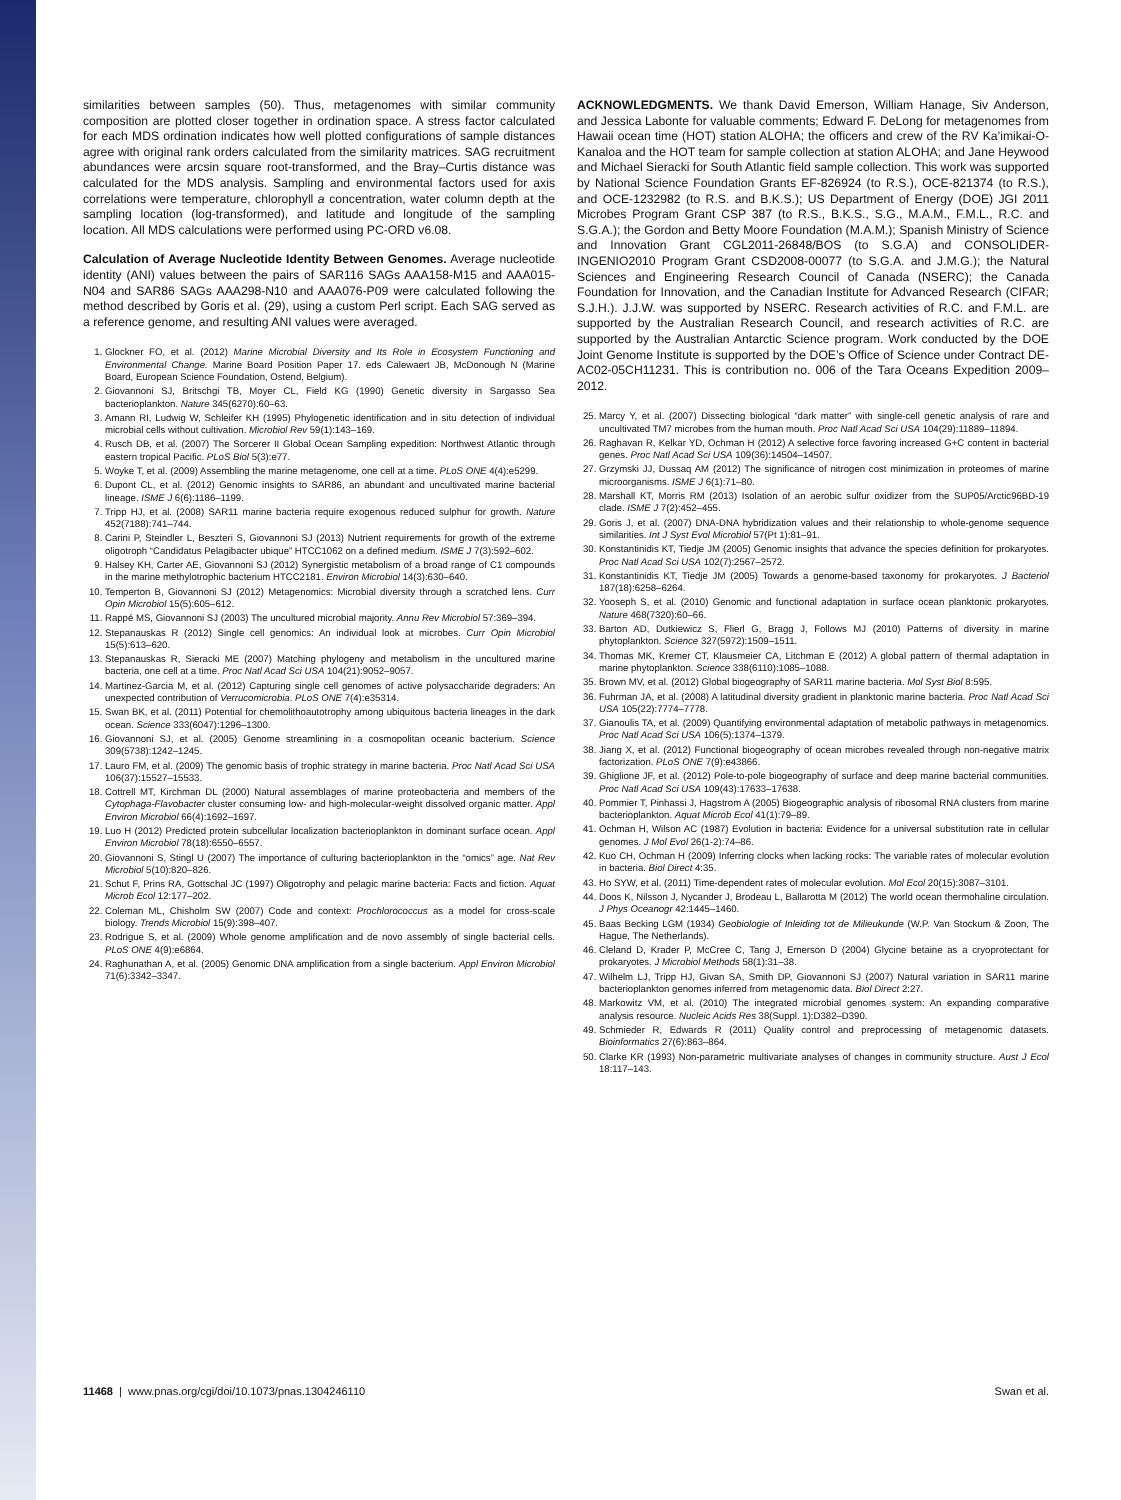similarities between samples (50). Thus, metagenomes with similar community composition are plotted closer together in ordination space. A stress factor calculated for each MDS ordination indicates how well plotted configurations of sample distances agree with original rank orders calculated from the similarity matrices. SAG recruitment abundances were arcsin square root-transformed, and the Bray–Curtis distance was calculated for the MDS analysis. Sampling and environmental factors used for axis correlations were temperature, chlorophyll a concentration, water column depth at the sampling location (log-transformed), and latitude and longitude of the sampling location. All MDS calculations were performed using PC-ORD v6.08.
Calculation of Average Nucleotide Identity Between Genomes. Average nucleotide identity (ANI) values between the pairs of SAR116 SAGs AAA158-M15 and AAA015-N04 and SAR86 SAGs AAA298-N10 and AAA076-P09 were calculated following the method described by Goris et al. (29), using a custom Perl script. Each SAG served as a reference genome, and resulting ANI values were averaged.
1. Glockner FO, et al. (2012) Marine Microbial Diversity and Its Role in Ecosystem Functioning and Environmental Change. Marine Board Position Paper 17. eds Calewaert JB, McDonough N (Marine Board, European Science Foundation, Ostend, Belgium).
2. Giovannoni SJ, Britschgi TB, Moyer CL, Field KG (1990) Genetic diversity in Sargasso Sea bacterioplankton. Nature 345(6270):60–63.
3. Amann RI, Ludwig W, Schleifer KH (1995) Phylogenetic identification and in situ detection of individual microbial cells without cultivation. Microbiol Rev 59(1):143–169.
4. Rusch DB, et al. (2007) The Sorcerer II Global Ocean Sampling expedition: Northwest Atlantic through eastern tropical Pacific. PLoS Biol 5(3):e77.
5. Woyke T, et al. (2009) Assembling the marine metagenome, one cell at a time. PLoS ONE 4(4):e5299.
6. Dupont CL, et al. (2012) Genomic insights to SAR86, an abundant and uncultivated marine bacterial lineage. ISME J 6(6):1186–1199.
7. Tripp HJ, et al. (2008) SAR11 marine bacteria require exogenous reduced sulphur for growth. Nature 452(7188):741–744.
8. Carini P, Steindler L, Beszteri S, Giovannoni SJ (2013) Nutrient requirements for growth of the extreme oligotroph “Candidatus Pelagibacter ubique” HTCC1062 on a defined medium. ISME J 7(3):592–602.
9. Halsey KH, Carter AE, Giovannoni SJ (2012) Synergistic metabolism of a broad range of C1 compounds in the marine methylotrophic bacterium HTCC2181. Environ Microbiol 14(3):630–640.
10. Temperton B, Giovannoni SJ (2012) Metagenomics: Microbial diversity through a scratched lens. Curr Opin Microbiol 15(5):605–612.
11. Rappé MS, Giovannoni SJ (2003) The uncultured microbial majority. Annu Rev Microbiol 57:369–394.
12. Stepanauskas R (2012) Single cell genomics: An individual look at microbes. Curr Opin Microbiol 15(5):613–620.
13. Stepanauskas R, Sieracki ME (2007) Matching phylogeny and metabolism in the uncultured marine bacteria, one cell at a time. Proc Natl Acad Sci USA 104(21):9052–9057.
14. Martinez-Garcia M, et al. (2012) Capturing single cell genomes of active polysaccharide degraders: An unexpected contribution of Verrucomicrobia. PLoS ONE 7(4):e35314.
15. Swan BK, et al. (2011) Potential for chemolithoautotrophy among ubiquitous bacteria lineages in the dark ocean. Science 333(6047):1296–1300.
16. Giovannoni SJ, et al. (2005) Genome streamlining in a cosmopolitan oceanic bacterium. Science 309(5738):1242–1245.
17. Lauro FM, et al. (2009) The genomic basis of trophic strategy in marine bacteria. Proc Natl Acad Sci USA 106(37):15527–15533.
18. Cottrell MT, Kirchman DL (2000) Natural assemblages of marine proteobacteria and members of the Cytophaga-Flavobacter cluster consuming low- and high-molecular-weight dissolved organic matter. Appl Environ Microbiol 66(4):1692–1697.
19. Luo H (2012) Predicted protein subcellular localization bacterioplankton in dominant surface ocean. Appl Environ Microbiol 78(18):6550–6557.
20. Giovannoni S, Stingl U (2007) The importance of culturing bacterioplankton in the “omics” age. Nat Rev Microbiol 5(10):820–826.
21. Schut F, Prins RA, Gottschal JC (1997) Oligotrophy and pelagic marine bacteria: Facts and fiction. Aquat Microb Ecol 12:177–202.
22. Coleman ML, Chisholm SW (2007) Code and context: Prochlorococcus as a model for cross-scale biology. Trends Microbiol 15(9):398–407.
23. Rodrigue S, et al. (2009) Whole genome amplification and de novo assembly of single bacterial cells. PLoS ONE 4(9):e6864.
24. Raghunathan A, et al. (2005) Genomic DNA amplification from a single bacterium. Appl Environ Microbiol 71(6):3342–3347.
ACKNOWLEDGMENTS. We thank David Emerson, William Hanage, Siv Anderson, and Jessica Labonte for valuable comments; Edward F. DeLong for metagenomes from Hawaii ocean time (HOT) station ALOHA; the officers and crew of the RV Ka’imikai-O-Kanaloa and the HOT team for sample collection at station ALOHA; and Jane Heywood and Michael Sieracki for South Atlantic field sample collection. This work was supported by National Science Foundation Grants EF-826924 (to R.S.), OCE-821374 (to R.S.), and OCE-1232982 (to R.S. and B.K.S.); US Department of Energy (DOE) JGI 2011 Microbes Program Grant CSP 387 (to R.S., B.K.S., S.G., M.A.M., F.M.L., R.C. and S.G.A.); the Gordon and Betty Moore Foundation (M.A.M.); Spanish Ministry of Science and Innovation Grant CGL2011-26848/BOS (to S.G.A) and CONSOLIDER-INGENIO2010 Program Grant CSD2008-00077 (to S.G.A. and J.M.G.); the Natural Sciences and Engineering Research Council of Canada (NSERC); the Canada Foundation for Innovation, and the Canadian Institute for Advanced Research (CIFAR; S.J.H.). J.J.W. was supported by NSERC. Research activities of R.C. and F.M.L. are supported by the Australian Research Council, and research activities of R.C. are supported by the Australian Antarctic Science program. Work conducted by the DOE Joint Genome Institute is supported by the DOE’s Office of Science under Contract DE-AC02-05CH11231. This is contribution no. 006 of the Tara Oceans Expedition 2009–2012.
25. Marcy Y, et al. (2007) Dissecting biological “dark matter” with single-cell genetic analysis of rare and uncultivated TM7 microbes from the human mouth. Proc Natl Acad Sci USA 104(29):11889–11894.
26. Raghavan R, Kelkar YD, Ochman H (2012) A selective force favoring increased G+C content in bacterial genes. Proc Natl Acad Sci USA 109(36):14504–14507.
27. Grzymski JJ, Dussaq AM (2012) The significance of nitrogen cost minimization in proteomes of marine microorganisms. ISME J 6(1):71–80.
28. Marshall KT, Morris RM (2013) Isolation of an aerobic sulfur oxidizer from the SUP05/Arctic96BD-19 clade. ISME J 7(2):452–455.
29. Goris J, et al. (2007) DNA-DNA hybridization values and their relationship to whole-genome sequence similarities. Int J Syst Evol Microbiol 57(Pt 1):81–91.
30. Konstantinidis KT, Tiedje JM (2005) Genomic insights that advance the species definition for prokaryotes. Proc Natl Acad Sci USA 102(7):2567–2572.
31. Konstantinidis KT, Tiedje JM (2005) Towards a genome-based taxonomy for prokaryotes. J Bacteriol 187(18):6258–6264.
32. Yooseph S, et al. (2010) Genomic and functional adaptation in surface ocean planktonic prokaryotes. Nature 468(7320):60–66.
33. Barton AD, Dutkiewicz S, Flierl G, Bragg J, Follows MJ (2010) Patterns of diversity in marine phytoplankton. Science 327(5972):1509–1511.
34. Thomas MK, Kremer CT, Klausmeier CA, Litchman E (2012) A global pattern of thermal adaptation in marine phytoplankton. Science 338(6110):1085–1088.
35. Brown MV, et al. (2012) Global biogeography of SAR11 marine bacteria. Mol Syst Biol 8:595.
36. Fuhrman JA, et al. (2008) A latitudinal diversity gradient in planktonic marine bacteria. Proc Natl Acad Sci USA 105(22):7774–7778.
37. Gianoulis TA, et al. (2009) Quantifying environmental adaptation of metabolic pathways in metagenomics. Proc Natl Acad Sci USA 106(5):1374–1379.
38. Jiang X, et al. (2012) Functional biogeography of ocean microbes revealed through non-negative matrix factorization. PLoS ONE 7(9):e43866.
39. Ghiglione JF, et al. (2012) Pole-to-pole biogeography of surface and deep marine bacterial communities. Proc Natl Acad Sci USA 109(43):17633–17638.
40. Pommier T, Pinhassi J, Hagstrom A (2005) Biogeographic analysis of ribosomal RNA clusters from marine bacterioplankton. Aquat Microb Ecol 41(1):79–89.
41. Ochman H, Wilson AC (1987) Evolution in bacteria: Evidence for a universal substitution rate in cellular genomes. J Mol Evol 26(1-2):74–86.
42. Kuo CH, Ochman H (2009) Inferring clocks when lacking rocks: The variable rates of molecular evolution in bacteria. Biol Direct 4:35.
43. Ho SYW, et al. (2011) Time-dependent rates of molecular evolution. Mol Ecol 20(15):3087–3101.
44. Doos K, Nilsson J, Nycander J, Brodeau L, Ballarotta M (2012) The world ocean thermohaline circulation. J Phys Oceanogr 42:1445–1460.
45. Baas Becking LGM (1934) Geobiologie of Inleiding tot de Milieukunde (W.P. Van Stockum & Zoon, The Hague, The Netherlands).
46. Cleland D, Krader P, McCree C, Tang J, Emerson D (2004) Glycine betaine as a cryoprotectant for prokaryotes. J Microbiol Methods 58(1):31–38.
47. Wilhelm LJ, Tripp HJ, Givan SA, Smith DP, Giovannoni SJ (2007) Natural variation in SAR11 marine bacterioplankton genomes inferred from metagenomic data. Biol Direct 2:27.
48. Markowitz VM, et al. (2010) The integrated microbial genomes system: An expanding comparative analysis resource. Nucleic Acids Res 38(Suppl. 1):D382–D390.
49. Schmieder R, Edwards R (2011) Quality control and preprocessing of metagenomic datasets. Bioinformatics 27(6):863–864.
50. Clarke KR (1993) Non-parametric multivariate analyses of changes in community structure. Aust J Ecol 18:117–143.
11468 | www.pnas.org/cgi/doi/10.1073/pnas.1304246110 Swan et al.